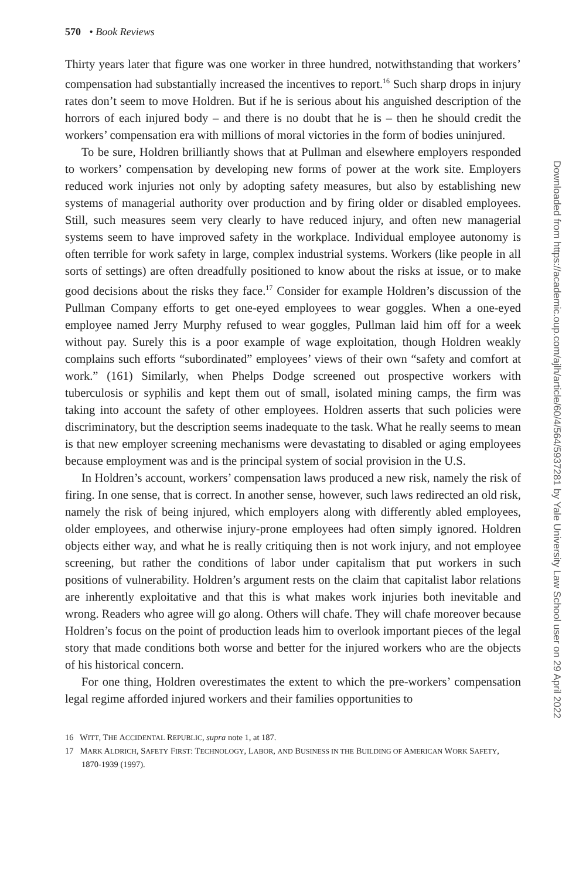570 • Book Reviews
Thirty years later that figure was one worker in three hundred, notwithstanding that workers’ compensation had substantially increased the incentives to report.<sup>16</sup> Such sharp drops in injury rates don’t seem to move Holdren. But if he is serious about his anguished description of the horrors of each injured body – and there is no doubt that he is – then he should credit the workers’ compensation era with millions of moral victories in the form of bodies uninjured.
To be sure, Holdren brilliantly shows that at Pullman and elsewhere employers responded to workers’ compensation by developing new forms of power at the work site. Employers reduced work injuries not only by adopting safety measures, but also by establishing new systems of managerial authority over production and by firing older or disabled employees. Still, such measures seem very clearly to have reduced injury, and often new managerial systems seem to have improved safety in the workplace. Individual employee autonomy is often terrible for work safety in large, complex industrial systems. Workers (like people in all sorts of settings) are often dreadfully positioned to know about the risks at issue, or to make good decisions about the risks they face.<sup>17</sup> Consider for example Holdren’s discussion of the Pullman Company efforts to get one-eyed employees to wear goggles. When a one-eyed employee named Jerry Murphy refused to wear goggles, Pullman laid him off for a week without pay. Surely this is a poor example of wage exploitation, though Holdren weakly complains such efforts “subordinated” employees’ views of their own “safety and comfort at work.” (161) Similarly, when Phelps Dodge screened out prospective workers with tuberculosis or syphilis and kept them out of small, isolated mining camps, the firm was taking into account the safety of other employees. Holdren asserts that such policies were discriminatory, but the description seems inadequate to the task. What he really seems to mean is that new employer screening mechanisms were devastating to disabled or aging employees because employment was and is the principal system of social provision in the U.S.
In Holdren’s account, workers’ compensation laws produced a new risk, namely the risk of firing. In one sense, that is correct. In another sense, however, such laws redirected an old risk, namely the risk of being injured, which employers along with differently abled employees, older employees, and otherwise injury-prone employees had often simply ignored. Holdren objects either way, and what he is really critiquing then is not work injury, and not employee screening, but rather the conditions of labor under capitalism that put workers in such positions of vulnerability. Holdren’s argument rests on the claim that capitalist labor relations are inherently exploitative and that this is what makes work injuries both inevitable and wrong. Readers who agree will go along. Others will chafe. They will chafe moreover because Holdren’s focus on the point of production leads him to overlook important pieces of the legal story that made conditions both worse and better for the injured workers who are the objects of his historical concern.
For one thing, Holdren overestimates the extent to which the pre-workers’ compensation legal regime afforded injured workers and their families opportunities to
16 WITT, THE ACCIDENTAL REPUBLIC, supra note 1, at 187.
17 MARK ALDRICH, SAFETY FIRST: TECHNOLOGY, LABOR, AND BUSINESS IN THE BUILDING OF AMERICAN WORK SAFETY, 1870-1939 (1997).
Downloaded from https://academic.oup.com/ajlh/article/60/4/564/5937281 by Yale University Law School user on 29 April 2022